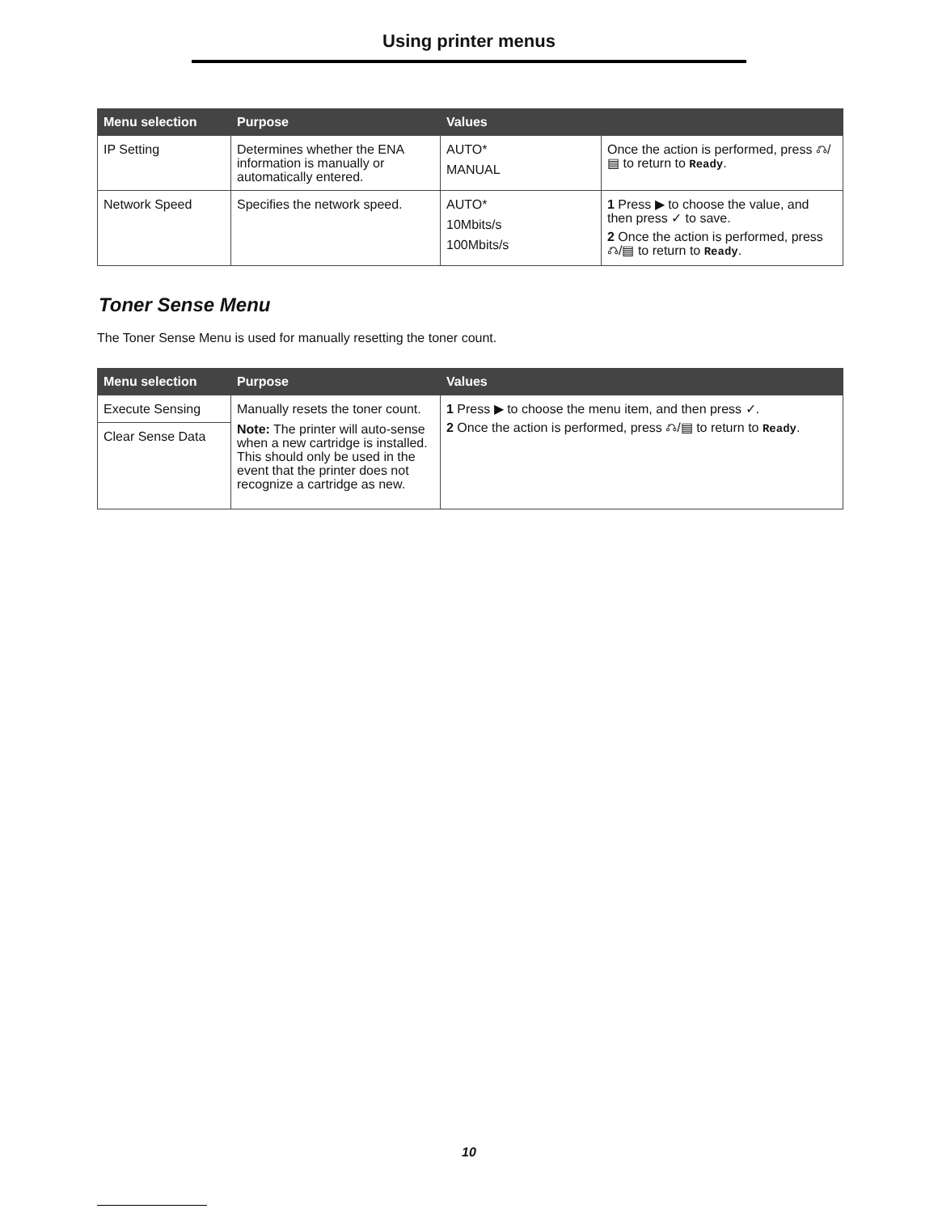Using printer menus
| Menu selection | Purpose | Values | |
| --- | --- | --- | --- |
| IP Setting | Determines whether the ENA information is manually or automatically entered. | AUTO* MANUAL | Once the action is performed, press ⎌/▤ to return to Ready . |
| Network Speed | Specifies the network speed. | AUTO* 10Mbits/s 100Mbits/s | 1 Press ▶ to choose the value, and then press ✓ to save. 2 Once the action is performed, press ⎌/▤ to return to Ready . |
Toner Sense Menu
The Toner Sense Menu is used for manually resetting the toner count.
| Menu selection | Purpose | Values |
| --- | --- | --- |
| Execute Sensing | Manually resets the toner count. Note: The printer will auto-sense when a new cartridge is installed. This should only be used in the event that the printer does not recognize a cartridge as new. | 1 Press ▶ to choose the menu item, and then press ✓. 2 Once the action is performed, press ⎌/▤ to return to Ready . |
| Clear Sense Data | | |
10